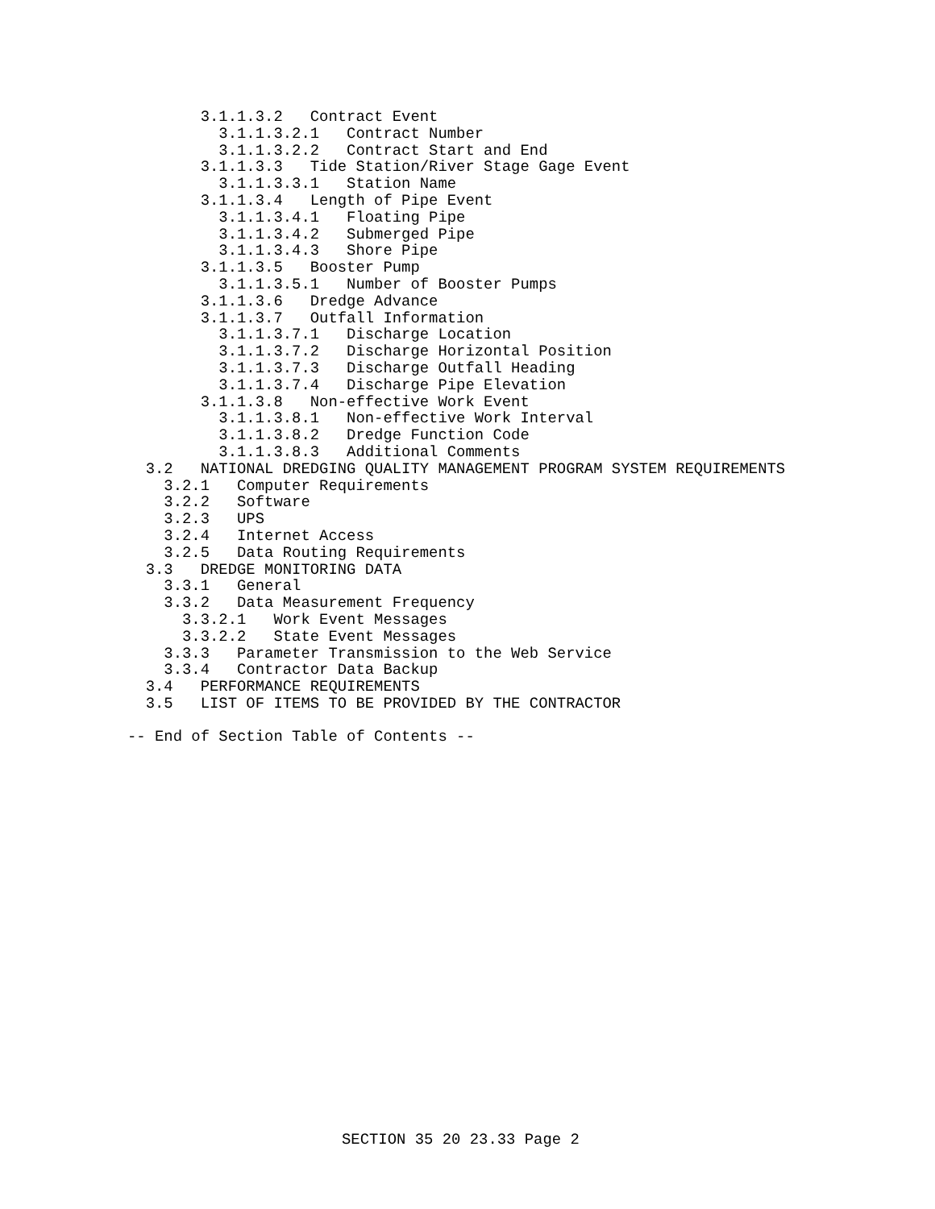3.1.1.3.2   Contract Event
          3.1.1.3.2.1   Contract Number
          3.1.1.3.2.2   Contract Start and End
        3.1.1.3.3   Tide Station/River Stage Gage Event
          3.1.1.3.3.1   Station Name
        3.1.1.3.4   Length of Pipe Event
          3.1.1.3.4.1   Floating Pipe
          3.1.1.3.4.2   Submerged Pipe
          3.1.1.3.4.3   Shore Pipe
        3.1.1.3.5   Booster Pump
          3.1.1.3.5.1   Number of Booster Pumps
        3.1.1.3.6   Dredge Advance
        3.1.1.3.7   Outfall Information
          3.1.1.3.7.1   Discharge Location
          3.1.1.3.7.2   Discharge Horizontal Position
          3.1.1.3.7.3   Discharge Outfall Heading
          3.1.1.3.7.4   Discharge Pipe Elevation
        3.1.1.3.8   Non-effective Work Event
          3.1.1.3.8.1   Non-effective Work Interval
          3.1.1.3.8.2   Dredge Function Code
          3.1.1.3.8.3   Additional Comments
  3.2   NATIONAL DREDGING QUALITY MANAGEMENT PROGRAM SYSTEM REQUIREMENTS
    3.2.1   Computer Requirements
    3.2.2   Software
    3.2.3   UPS
    3.2.4   Internet Access
    3.2.5   Data Routing Requirements
  3.3   DREDGE MONITORING DATA
    3.3.1   General
    3.3.2   Data Measurement Frequency
      3.3.2.1   Work Event Messages
      3.3.2.2   State Event Messages
    3.3.3   Parameter Transmission to the Web Service
    3.3.4   Contractor Data Backup
  3.4   PERFORMANCE REQUIREMENTS
  3.5   LIST OF ITEMS TO BE PROVIDED BY THE CONTRACTOR

-- End of Section Table of Contents --
SECTION 35 20 23.33 Page 2